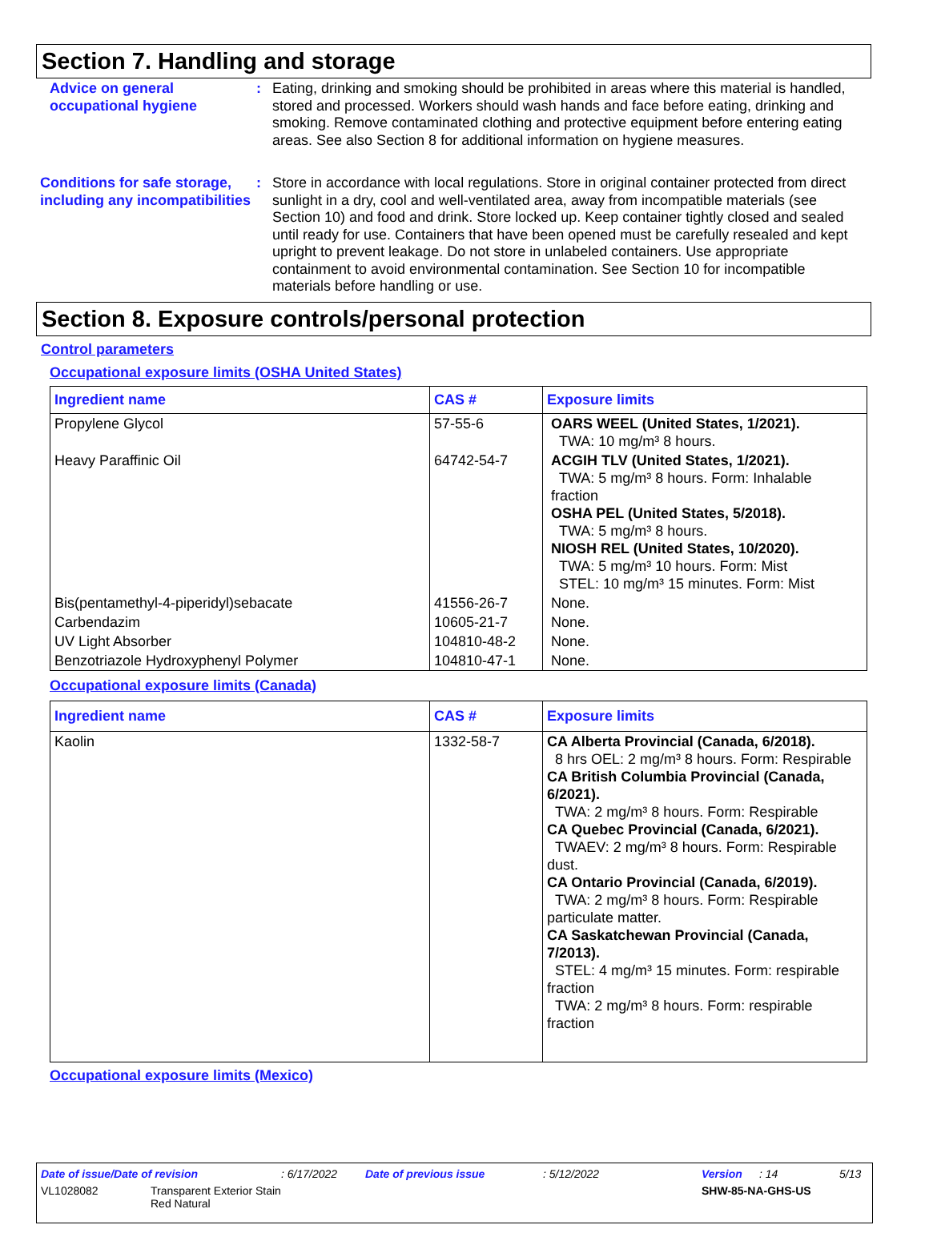Section 7. Handling and storage
Advice on general occupational hygiene
: Eating, drinking and smoking should be prohibited in areas where this material is handled, stored and processed. Workers should wash hands and face before eating, drinking and smoking. Remove contaminated clothing and protective equipment before entering eating areas. See also Section 8 for additional information on hygiene measures.
Conditions for safe storage, including any incompatibilities
: Store in accordance with local regulations. Store in original container protected from direct sunlight in a dry, cool and well-ventilated area, away from incompatible materials (see Section 10) and food and drink. Store locked up. Keep container tightly closed and sealed until ready for use. Containers that have been opened must be carefully resealed and kept upright to prevent leakage. Do not store in unlabeled containers. Use appropriate containment to avoid environmental contamination. See Section 10 for incompatible materials before handling or use.
Section 8. Exposure controls/personal protection
Control parameters
Occupational exposure limits (OSHA United States)
| Ingredient name | CAS # | Exposure limits |
| --- | --- | --- |
| Propylene Glycol | 57-55-6 | OARS WEEL (United States, 1/2021). TWA: 10 mg/m³ 8 hours. |
| Heavy Paraffinic Oil | 64742-54-7 | ACGIH TLV (United States, 1/2021). TWA: 5 mg/m³ 8 hours. Form: Inhalable fraction OSHA PEL (United States, 5/2018). TWA: 5 mg/m³ 8 hours. NIOSH REL (United States, 10/2020). TWA: 5 mg/m³ 10 hours. Form: Mist STEL: 10 mg/m³ 15 minutes. Form: Mist |
| Bis(pentamethyl-4-piperidyl)sebacate | 41556-26-7 | None. |
| Carbendazim | 10605-21-7 | None. |
| UV Light Absorber | 104810-48-2 | None. |
| Benzotriazole Hydroxyphenyl Polymer | 104810-47-1 | None. |
Occupational exposure limits (Canada)
| Ingredient name | CAS # | Exposure limits |
| --- | --- | --- |
| Kaolin | 1332-58-7 | CA Alberta Provincial (Canada, 6/2018). 8 hrs OEL: 2 mg/m³ 8 hours. Form: Respirable CA British Columbia Provincial (Canada, 6/2021). TWA: 2 mg/m³ 8 hours. Form: Respirable CA Quebec Provincial (Canada, 6/2021). TWAEV: 2 mg/m³ 8 hours. Form: Respirable dust. CA Ontario Provincial (Canada, 6/2019). TWA: 2 mg/m³ 8 hours. Form: Respirable particulate matter. CA Saskatchewan Provincial (Canada, 7/2013). STEL: 4 mg/m³ 15 minutes. Form: respirable fraction TWA: 2 mg/m³ 8 hours. Form: respirable fraction |
Occupational exposure limits (Mexico)
Date of issue/Date of revision: 6/17/2022 Date of previous issue: 5/12/2022 Version: 14 5/13
VL1028082 Transparent Exterior Stain
Red Natural SHW-85-NA-GHS-US